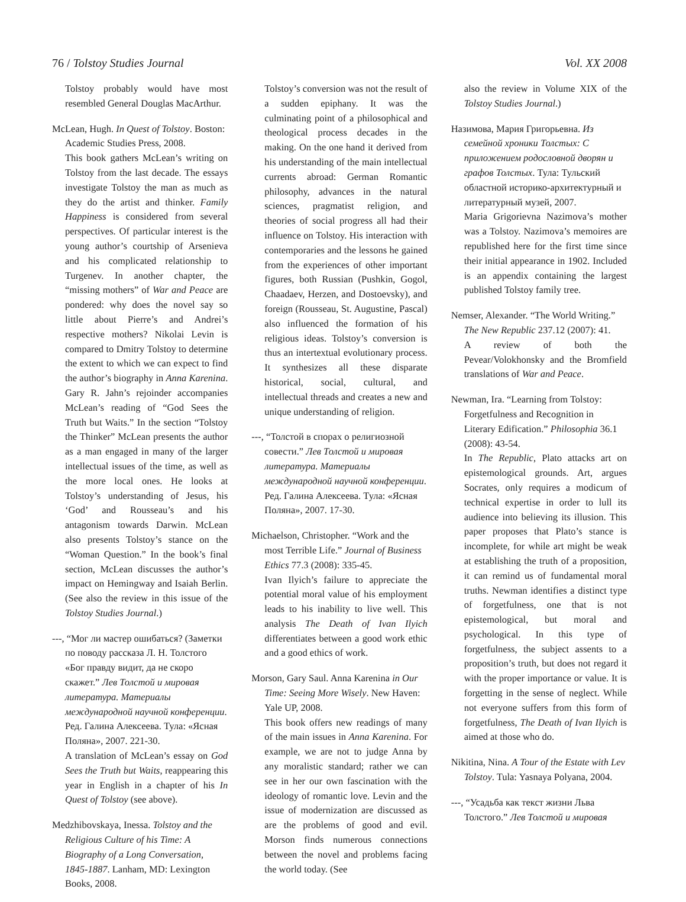76 / Tolstoy Studies Journal Vol. XX 2008
Tolstoy probably would have most resembled General Douglas MacArthur.
McLean, Hugh. In Quest of Tolstoy. Boston: Academic Studies Press, 2008.
This book gathers McLean’s writing on Tolstoy from the last decade. The essays investigate Tolstoy the man as much as they do the artist and thinker. Family Happiness is considered from several perspectives. Of particular interest is the young author’s courtship of Arsenieva and his complicated relationship to Turgenev. In another chapter, the “missing mothers” of War and Peace are pondered: why does the novel say so little about Pierre’s and Andrei’s respective mothers? Nikolai Levin is compared to Dmitry Tolstoy to determine the extent to which we can expect to find the author’s biography in Anna Karenina. Gary R. Jahn’s rejoinder accompanies McLean’s reading of “God Sees the Truth but Waits.” In the section “Tolstoy the Thinker” McLean presents the author as a man engaged in many of the larger intellectual issues of the time, as well as the more local ones. He looks at Tolstoy’s understanding of Jesus, his ‘God’ and Rousseau’s and his antagonism towards Darwin. McLean also presents Tolstoy’s stance on the “Woman Question.” In the book’s final section, McLean discusses the author’s impact on Hemingway and Isaiah Berlin. (See also the review in this issue of the Tolstoy Studies Journal.)
---, “Мог ли мастер ошибаться? (Заметки по поводу рассказа Л. Н. Толстого «Бог правду видит, да не скоро скажет.” Лев Толстой и мировая литература. Материалы международной научной конференции. Ред. Галина Алексеева. Тула: «Ясная Поляна», 2007. 221-30.
A translation of McLean’s essay on God Sees the Truth but Waits, reappearing this year in English in a chapter of his In Quest of Tolstoy (see above).
Medzhibovskaya, Inessa. Tolstoy and the Religious Culture of his Time: A Biography of a Long Conversation, 1845-1887. Lanham, MD: Lexington Books, 2008.
Tolstoy’s conversion was not the result of a sudden epiphany. It was the culminating point of a philosophical and theological process decades in the making. On the one hand it derived from his understanding of the main intellectual currents abroad: German Romantic philosophy, advances in the natural sciences, pragmatist religion, and theories of social progress all had their influence on Tolstoy. His interaction with contemporaries and the lessons he gained from the experiences of other important figures, both Russian (Pushkin, Gogol, Chaadaev, Herzen, and Dostoevsky), and foreign (Rousseau, St. Augustine, Pascal) also influenced the formation of his religious ideas. Tolstoy’s conversion is thus an intertextual evolutionary process. It synthesizes all these disparate historical, social, cultural, and intellectual threads and creates a new and unique understanding of religion.
---, “Толстой в спорах о религиозной совести.” Лев Толстой и мировая литература. Материалы международной научной конференции. Ред. Галина Алексеева. Тула: «Ясная Поляна», 2007. 17-30.
Michaelson, Christopher. “Work and the most Terrible Life.” Journal of Business Ethics 77.3 (2008): 335-45.
Ivan Ilyich’s failure to appreciate the potential moral value of his employment leads to his inability to live well. This analysis The Death of Ivan Ilyich differentiates between a good work ethic and a good ethics of work.
Morson, Gary Saul. Anna Karenina in Our Time: Seeing More Wisely. New Haven: Yale UP, 2008.
This book offers new readings of many of the main issues in Anna Karenina. For example, we are not to judge Anna by any moralistic standard; rather we can see in her our own fascination with the ideology of romantic love. Levin and the issue of modernization are discussed as are the problems of good and evil. Morson finds numerous connections between the novel and problems facing the world today. (See
also the review in Volume XIX of the Tolstoy Studies Journal.)
Назимова, Мария Григорьевна. Из семейной хроники Толстых: С приложением родословной дворян и графов Толстых. Тула: Тульский областной историко-архитектурный и литературный музей, 2007.
Maria Grigorievna Nazimova’s mother was a Tolstoy. Nazimova’s memoires are republished here for the first time since their initial appearance in 1902. Included is an appendix containing the largest published Tolstoy family tree.
Nemser, Alexander. “The World Writing.” The New Republic 237.12 (2007): 41.
A review of both the Pevear/Volokhonsky and the Bromfield translations of War and Peace.
Newman, Ira. “Learning from Tolstoy: Forgetfulness and Recognition in Literary Edification.” Philosophia 36.1 (2008): 43-54.
In The Republic, Plato attacks art on epistemological grounds. Art, argues Socrates, only requires a modicum of technical expertise in order to lull its audience into believing its illusion. This paper proposes that Plato’s stance is incomplete, for while art might be weak at establishing the truth of a proposition, it can remind us of fundamental moral truths. Newman identifies a distinct type of forgetfulness, one that is not epistemological, but moral and psychological. In this type of forgetfulness, the subject assents to a proposition’s truth, but does not regard it with the proper importance or value. It is forgetting in the sense of neglect. While not everyone suffers from this form of forgetfulness, The Death of Ivan Ilyich is aimed at those who do.
Nikitina, Nina. A Tour of the Estate with Lev Tolstoy. Tula: Yasnaya Polyana, 2004.
---, “Усадьба как текст жизни Льва Толстого.” Лев Толстой и мировая